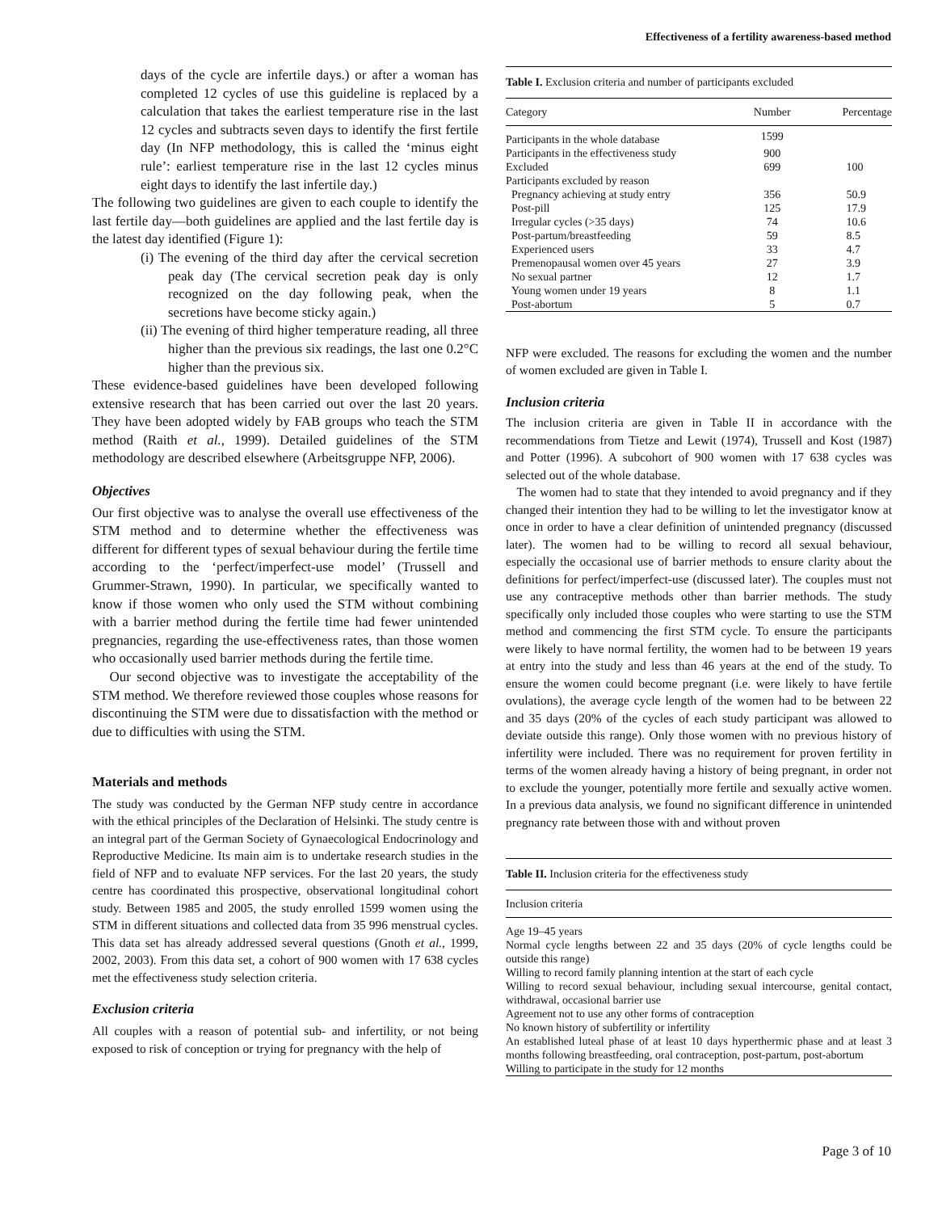Effectiveness of a fertility awareness-based method
days of the cycle are infertile days.) or after a woman has completed 12 cycles of use this guideline is replaced by a calculation that takes the earliest temperature rise in the last 12 cycles and subtracts seven days to identify the first fertile day (In NFP methodology, this is called the ‘minus eight rule’: earliest temperature rise in the last 12 cycles minus eight days to identify the last infertile day.)
The following two guidelines are given to each couple to identify the last fertile day—both guidelines are applied and the last fertile day is the latest day identified (Figure 1):
(i) The evening of the third day after the cervical secretion peak day (The cervical secretion peak day is only recognized on the day following peak, when the secretions have become sticky again.)
(ii) The evening of third higher temperature reading, all three higher than the previous six readings, the last one 0.2°C higher than the previous six.
These evidence-based guidelines have been developed following extensive research that has been carried out over the last 20 years. They have been adopted widely by FAB groups who teach the STM method (Raith et al., 1999). Detailed guidelines of the STM methodology are described elsewhere (Arbeitsgruppe NFP, 2006).
Objectives
Our first objective was to analyse the overall use effectiveness of the STM method and to determine whether the effectiveness was different for different types of sexual behaviour during the fertile time according to the ‘perfect/imperfect-use model’ (Trussell and Grummer-Strawn, 1990). In particular, we specifically wanted to know if those women who only used the STM without combining with a barrier method during the fertile time had fewer unintended pregnancies, regarding the use-effectiveness rates, than those women who occasionally used barrier methods during the fertile time.
Our second objective was to investigate the acceptability of the STM method. We therefore reviewed those couples whose reasons for discontinuing the STM were due to dissatisfaction with the method or due to difficulties with using the STM.
Materials and methods
The study was conducted by the German NFP study centre in accordance with the ethical principles of the Declaration of Helsinki. The study centre is an integral part of the German Society of Gynaecological Endocrinology and Reproductive Medicine. Its main aim is to undertake research studies in the field of NFP and to evaluate NFP services. For the last 20 years, the study centre has coordinated this prospective, observational longitudinal cohort study. Between 1985 and 2005, the study enrolled 1599 women using the STM in different situations and collected data from 35 996 menstrual cycles. This data set has already addressed several questions (Gnoth et al., 1999, 2002, 2003). From this data set, a cohort of 900 women with 17 638 cycles met the effectiveness study selection criteria.
Exclusion criteria
All couples with a reason of potential sub- and infertility, or not being exposed to risk of conception or trying for pregnancy with the help of
Table I. Exclusion criteria and number of participants excluded
| Category | Number | Percentage |
| --- | --- | --- |
| Participants in the whole database | 1599 | |
| Participants in the effectiveness study | 900 | |
| Excluded | 699 | 100 |
| Participants excluded by reason | | |
| Pregnancy achieving at study entry | 356 | 50.9 |
| Post-pill | 125 | 17.9 |
| Irregular cycles (>35 days) | 74 | 10.6 |
| Post-partum/breastfeeding | 59 | 8.5 |
| Experienced users | 33 | 4.7 |
| Premenopausal women over 45 years | 27 | 3.9 |
| No sexual partner | 12 | 1.7 |
| Young women under 19 years | 8 | 1.1 |
| Post-abortum | 5 | 0.7 |
NFP were excluded. The reasons for excluding the women and the number of women excluded are given in Table I.
Inclusion criteria
The inclusion criteria are given in Table II in accordance with the recommendations from Tietze and Lewit (1974), Trussell and Kost (1987) and Potter (1996). A subcohort of 900 women with 17 638 cycles was selected out of the whole database.
The women had to state that they intended to avoid pregnancy and if they changed their intention they had to be willing to let the investigator know at once in order to have a clear definition of unintended pregnancy (discussed later). The women had to be willing to record all sexual behaviour, especially the occasional use of barrier methods to ensure clarity about the definitions for perfect/imperfect-use (discussed later). The couples must not use any contraceptive methods other than barrier methods. The study specifically only included those couples who were starting to use the STM method and commencing the first STM cycle. To ensure the participants were likely to have normal fertility, the women had to be between 19 years at entry into the study and less than 46 years at the end of the study. To ensure the women could become pregnant (i.e. were likely to have fertile ovulations), the average cycle length of the women had to be between 22 and 35 days (20% of the cycles of each study participant was allowed to deviate outside this range). Only those women with no previous history of infertility were included. There was no requirement for proven fertility in terms of the women already having a history of being pregnant, in order not to exclude the younger, potentially more fertile and sexually active women. In a previous data analysis, we found no significant difference in unintended pregnancy rate between those with and without proven
Table II. Inclusion criteria for the effectiveness study
| Inclusion criteria |
| --- |
| Age 19–45 years |
| Normal cycle lengths between 22 and 35 days (20% of cycle lengths could be outside this range) |
| Willing to record family planning intention at the start of each cycle |
| Willing to record sexual behaviour, including sexual intercourse, genital contact, withdrawal, occasional barrier use |
| Agreement not to use any other forms of contraception |
| No known history of subfertility or infertility |
| An established luteal phase of at least 10 days hyperthermic phase and at least 3 months following breastfeeding, oral contraception, post-partum, post-abortum |
| Willing to participate in the study for 12 months |
Page 3 of 10